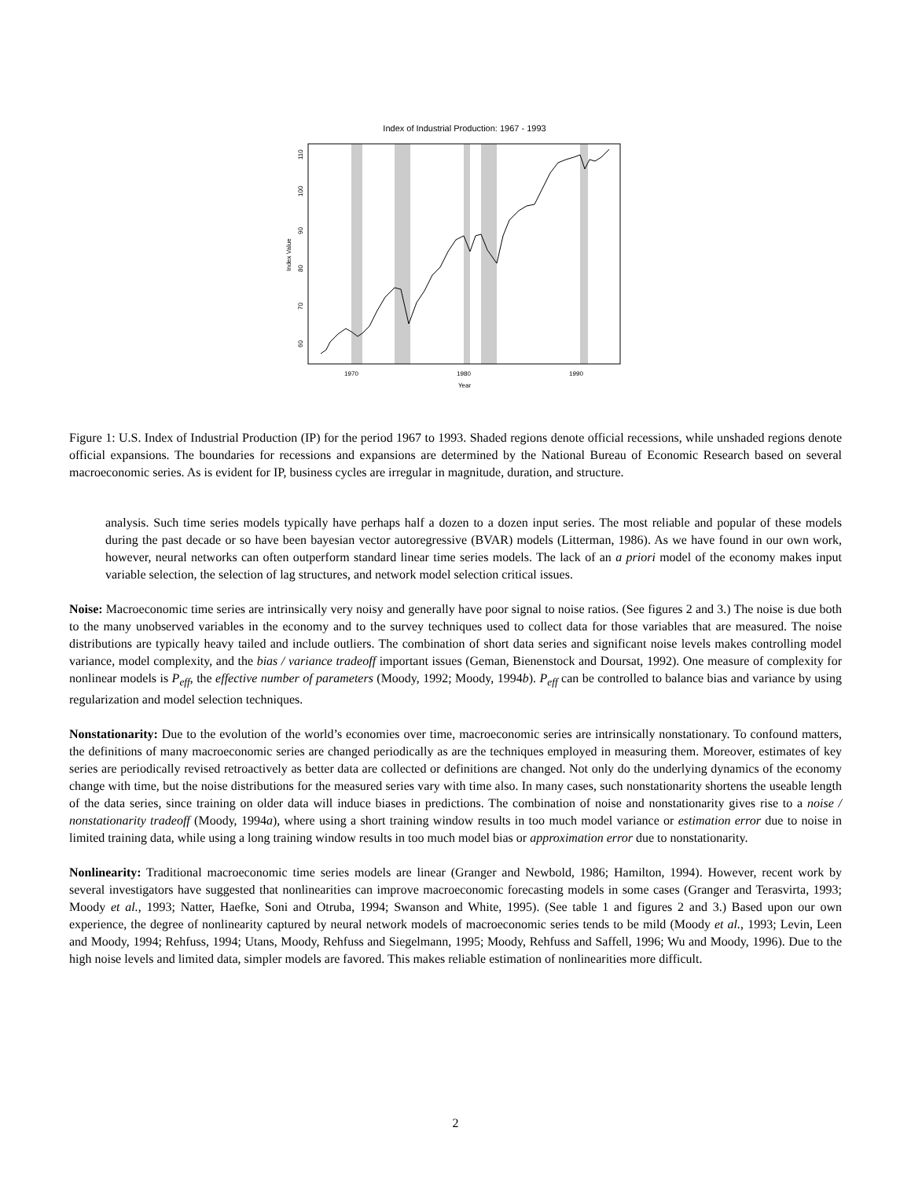Index of Industrial Production: 1967 - 1993
1970
1980
1990
Year
60
70
80
90
100
110
Index Value
Figure 1: U.S. Index of Industrial Production (IP) for the period 1967 to 1993. Shaded regions denote official recessions, while unshaded regions denote official expansions. The boundaries for recessions and expansions are determined by the National Bureau of Economic Research based on several macroeconomic series. As is evident for IP, business cycles are irregular in magnitude, duration, and structure.
analysis. Such time series models typically have perhaps half a dozen to a dozen input series. The most reliable and popular of these models during the past decade or so have been bayesian vector autoregressive (BVAR) models (Litterman, 1986). As we have found in our own work, however, neural networks can often outperform standard linear time series models. The lack of an a priori model of the economy makes input variable selection, the selection of lag structures, and network model selection critical issues.
Noise: Macroeconomic time series are intrinsically very noisy and generally have poor signal to noise ratios. (See figures 2 and 3.) The noise is due both to the many unobserved variables in the economy and to the survey techniques used to collect data for those variables that are measured. The noise distributions are typically heavy tailed and include outliers. The combination of short data series and significant noise levels makes controlling model variance, model complexity, and the bias / variance tradeoff important issues (Geman, Bienenstock and Doursat, 1992). One measure of complexity for nonlinear models is P<sub>eff</sub>, the effective number of parameters (Moody, 1992; Moody, 1994b). P<sub>eff</sub> can be controlled to balance bias and variance by using regularization and model selection techniques.
Nonstationarity: Due to the evolution of the world’s economies over time, macroeconomic series are intrinsically nonstationary. To confound matters, the definitions of many macroeconomic series are changed periodically as are the techniques employed in measuring them. Moreover, estimates of key series are periodically revised retroactively as better data are collected or definitions are changed. Not only do the underlying dynamics of the economy change with time, but the noise distributions for the measured series vary with time also. In many cases, such nonstationarity shortens the useable length of the data series, since training on older data will induce biases in predictions. The combination of noise and nonstationarity gives rise to a noise / nonstationarity tradeoff (Moody, 1994a), where using a short training window results in too much model variance or estimation error due to noise in limited training data, while using a long training window results in too much model bias or approximation error due to nonstationarity.
Nonlinearity: Traditional macroeconomic time series models are linear (Granger and Newbold, 1986; Hamilton, 1994). However, recent work by several investigators have suggested that nonlinearities can improve macroeconomic forecasting models in some cases (Granger and Terasvirta, 1993; Moody et al., 1993; Natter, Haefke, Soni and Otruba, 1994; Swanson and White, 1995). (See table 1 and figures 2 and 3.) Based upon our own experience, the degree of nonlinearity captured by neural network models of macroeconomic series tends to be mild (Moody et al., 1993; Levin, Leen and Moody, 1994; Rehfuss, 1994; Utans, Moody, Rehfuss and Siegelmann, 1995; Moody, Rehfuss and Saffell, 1996; Wu and Moody, 1996). Due to the high noise levels and limited data, simpler models are favored. This makes reliable estimation of nonlinearities more difficult.
2